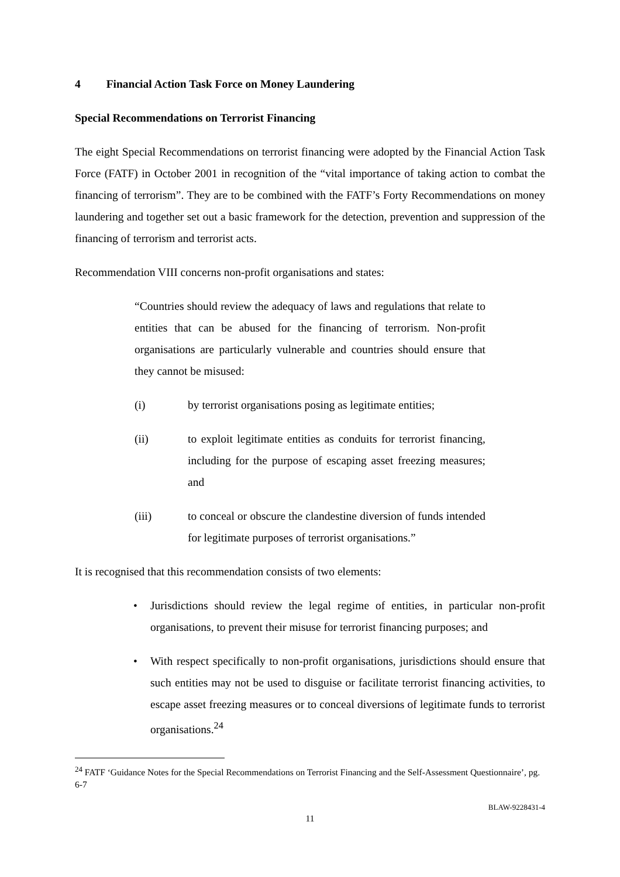4 Financial Action Task Force on Money Laundering
Special Recommendations on Terrorist Financing
The eight Special Recommendations on terrorist financing were adopted by the Financial Action Task Force (FATF) in October 2001 in recognition of the “vital importance of taking action to combat the financing of terrorism”. They are to be combined with the FATF’s Forty Recommendations on money laundering and together set out a basic framework for the detection, prevention and suppression of the financing of terrorism and terrorist acts.
Recommendation VIII concerns non-profit organisations and states:
“Countries should review the adequacy of laws and regulations that relate to entities that can be abused for the financing of terrorism. Non-profit organisations are particularly vulnerable and countries should ensure that they cannot be misused:
(i) by terrorist organisations posing as legitimate entities;
(ii) to exploit legitimate entities as conduits for terrorist financing, including for the purpose of escaping asset freezing measures; and
(iii) to conceal or obscure the clandestine diversion of funds intended for legitimate purposes of terrorist organisations.”
It is recognised that this recommendation consists of two elements:
• Jurisdictions should review the legal regime of entities, in particular non-profit organisations, to prevent their misuse for terrorist financing purposes; and
• With respect specifically to non-profit organisations, jurisdictions should ensure that such entities may not be used to disguise or facilitate terrorist financing activities, to escape asset freezing measures or to conceal diversions of legitimate funds to terrorist organisations.<sup>24</sup>
<sup>24</sup> FATF ‘Guidance Notes for the Special Recommendations on Terrorist Financing and the Self-Assessment Questionnaire’, pg. 6-7
BLAW-9228431-4
11